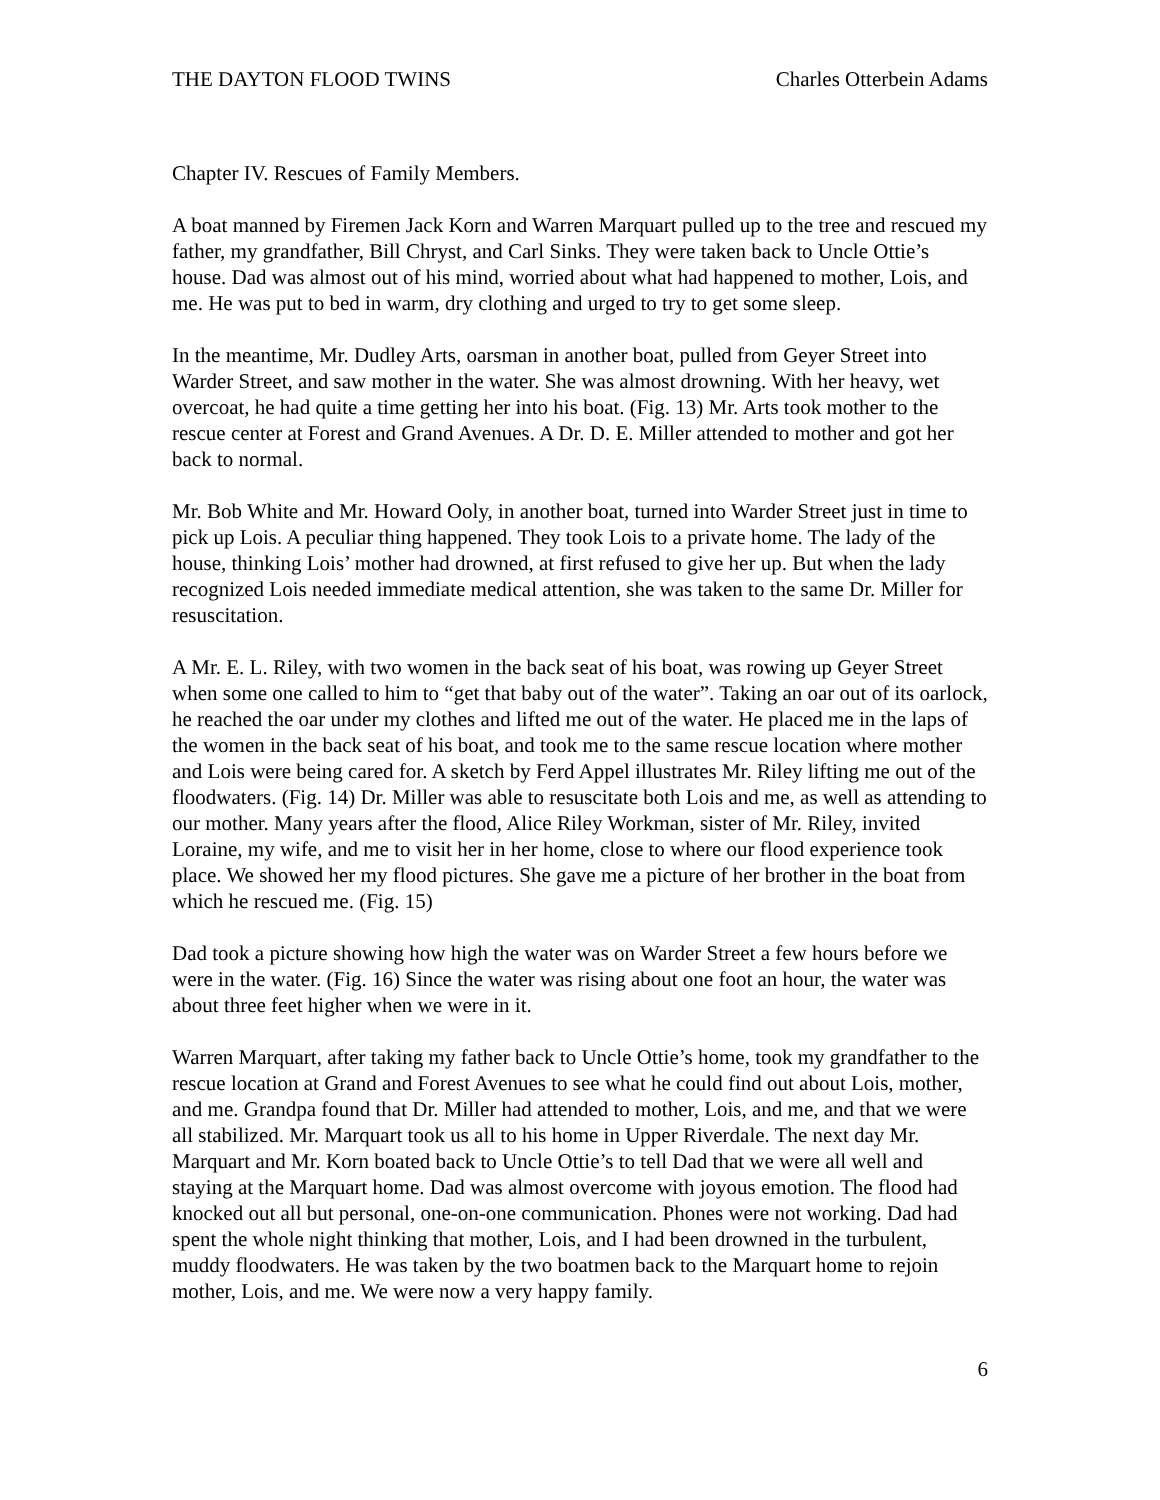THE DAYTON FLOOD TWINS Charles Otterbein Adams
Chapter IV. Rescues of Family Members.
A boat manned by Firemen Jack Korn and Warren Marquart pulled up to the tree and rescued my father, my grandfather, Bill Chryst, and Carl Sinks. They were taken back to Uncle Ottie’s house. Dad was almost out of his mind, worried about what had happened to mother, Lois, and me. He was put to bed in warm, dry clothing and urged to try to get some sleep.
In the meantime, Mr. Dudley Arts, oarsman in another boat, pulled from Geyer Street into Warder Street, and saw mother in the water. She was almost drowning. With her heavy, wet overcoat, he had quite a time getting her into his boat. (Fig. 13) Mr. Arts took mother to the rescue center at Forest and Grand Avenues. A Dr. D. E. Miller attended to mother and got her back to normal.
Mr. Bob White and Mr. Howard Ooly, in another boat, turned into Warder Street just in time to pick up Lois. A peculiar thing happened. They took Lois to a private home. The lady of the house, thinking Lois’ mother had drowned, at first refused to give her up. But when the lady recognized Lois needed immediate medical attention, she was taken to the same Dr. Miller for resuscitation.
A Mr. E. L. Riley, with two women in the back seat of his boat, was rowing up Geyer Street when some one called to him to “get that baby out of the water”. Taking an oar out of its oarlock, he reached the oar under my clothes and lifted me out of the water. He placed me in the laps of the women in the back seat of his boat, and took me to the same rescue location where mother and Lois were being cared for. A sketch by Ferd Appel illustrates Mr. Riley lifting me out of the floodwaters. (Fig. 14) Dr. Miller was able to resuscitate both Lois and me, as well as attending to our mother. Many years after the flood, Alice Riley Workman, sister of Mr. Riley, invited Loraine, my wife, and me to visit her in her home, close to where our flood experience took place. We showed her my flood pictures. She gave me a picture of her brother in the boat from which he rescued me. (Fig. 15)
Dad took a picture showing how high the water was on Warder Street a few hours before we were in the water. (Fig. 16) Since the water was rising about one foot an hour, the water was about three feet higher when we were in it.
Warren Marquart, after taking my father back to Uncle Ottie’s home, took my grandfather to the rescue location at Grand and Forest Avenues to see what he could find out about Lois, mother, and me. Grandpa found that Dr. Miller had attended to mother, Lois, and me, and that we were all stabilized. Mr. Marquart took us all to his home in Upper Riverdale. The next day Mr. Marquart and Mr. Korn boated back to Uncle Ottie’s to tell Dad that we were all well and staying at the Marquart home. Dad was almost overcome with joyous emotion. The flood had knocked out all but personal, one-on-one communication. Phones were not working. Dad had spent the whole night thinking that mother, Lois, and I had been drowned in the turbulent, muddy floodwaters. He was taken by the two boatmen back to the Marquart home to rejoin mother, Lois, and me. We were now a very happy family.
6